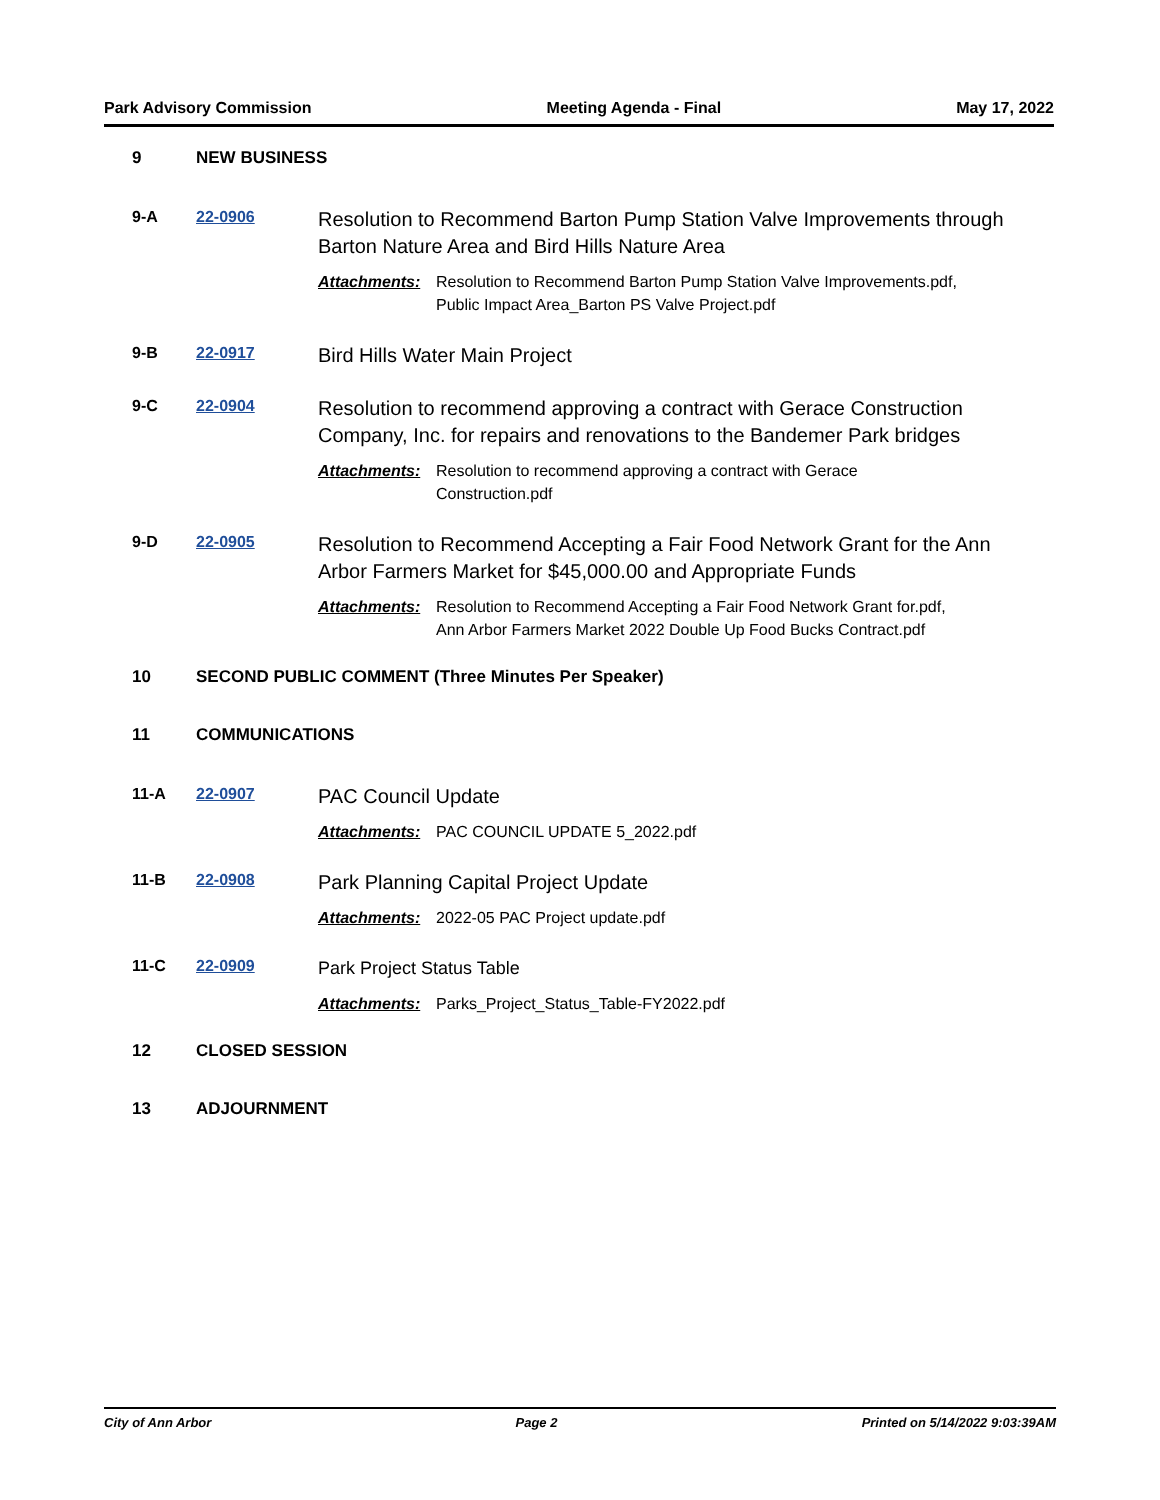Park Advisory Commission Meeting Agenda - Final May 17, 2022
9 NEW BUSINESS
9-A 22-0906
Resolution to Recommend Barton Pump Station Valve Improvements through Barton Nature Area and Bird Hills Nature Area
Attachments: Resolution to Recommend Barton Pump Station Valve Improvements.pdf,
Public Impact Area_Barton PS Valve Project.pdf
9-B 22-0917
Bird Hills Water Main Project
9-C 22-0904
Resolution to recommend approving a contract with Gerace Construction Company, Inc. for repairs and renovations to the Bandemer Park bridges
Attachments: Resolution to recommend approving a contract with Gerace
Construction.pdf
9-D 22-0905
Resolution to Recommend Accepting a Fair Food Network Grant for the Ann Arbor Farmers Market for $45,000.00 and Appropriate Funds
Attachments: Resolution to Recommend Accepting a Fair Food Network Grant for.pdf,
Ann Arbor Farmers Market 2022 Double Up Food Bucks Contract.pdf
10 SECOND PUBLIC COMMENT (Three Minutes Per Speaker)
11 COMMUNICATIONS
11-A 22-0907
PAC Council Update
Attachments: PAC COUNCIL UPDATE 5_2022.pdf
11-B 22-0908
Park Planning Capital Project Update
Attachments: 2022-05 PAC Project update.pdf
11-C 22-0909
Park Project Status Table
Attachments: Parks_Project_Status_Table-FY2022.pdf
12 CLOSED SESSION
13 ADJOURNMENT
City of Ann Arbor Page 2 Printed on 5/14/2022 9:03:39AM